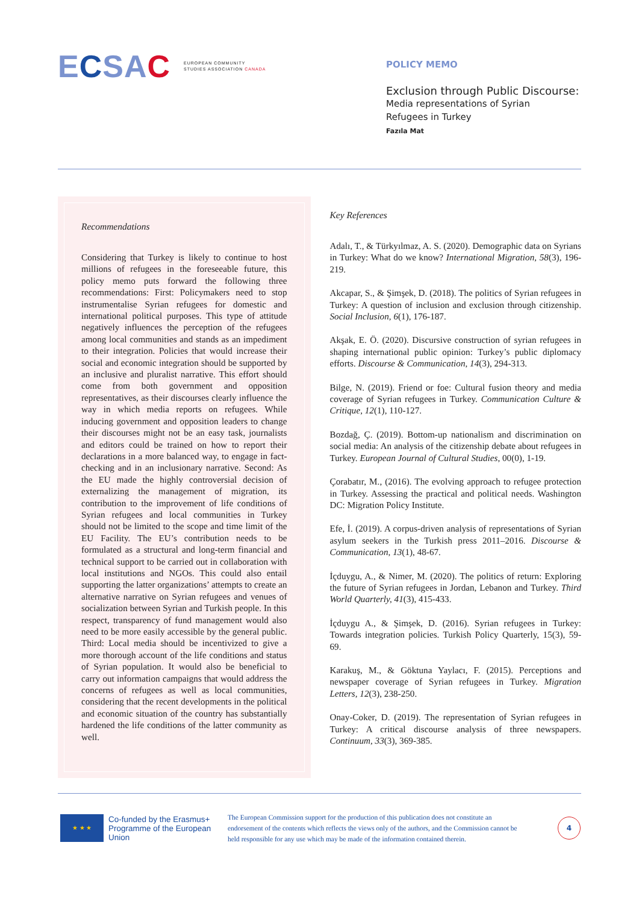ECSAC EUROPEAN COMMUNITY
STUDIES ASSOCIATION CANADA
POLICY MEMO
Exclusion through Public Discourse:
Media representations of Syrian
Refugees in Turkey
Fazıla Mat
Recommendations
Considering that Turkey is likely to continue to host millions of refugees in the foreseeable future, this policy memo puts forward the following three recommendations: First: Policymakers need to stop instrumentalise Syrian refugees for domestic and international political purposes. This type of attitude negatively influences the perception of the refugees among local communities and stands as an impediment to their integration. Policies that would increase their social and economic integration should be supported by an inclusive and pluralist narrative. This effort should come from both government and opposition representatives, as their discourses clearly influence the way in which media reports on refugees. While inducing government and opposition leaders to change their discourses might not be an easy task, journalists and editors could be trained on how to report their declarations in a more balanced way, to engage in fact-checking and in an inclusionary narrative. Second: As the EU made the highly controversial decision of externalizing the management of migration, its contribution to the improvement of life conditions of Syrian refugees and local communities in Turkey should not be limited to the scope and time limit of the EU Facility. The EU’s contribution needs to be formulated as a structural and long-term financial and technical support to be carried out in collaboration with local institutions and NGOs. This could also entail supporting the latter organizations’ attempts to create an alternative narrative on Syrian refugees and venues of socialization between Syrian and Turkish people. In this respect, transparency of fund management would also need to be more easily accessible by the general public. Third: Local media should be incentivized to give a more thorough account of the life conditions and status of Syrian population. It would also be beneficial to carry out information campaigns that would address the concerns of refugees as well as local communities, considering that the recent developments in the political and economic situation of the country has substantially hardened the life conditions of the latter community as well.
Key References
Adalı, T., & Türkyılmaz, A. S. (2020). Demographic data on Syrians in Turkey: What do we know? International Migration, 58(3), 196-219.
Akcapar, S., & Şimşek, D. (2018). The politics of Syrian refugees in Turkey: A question of inclusion and exclusion through citizenship. Social Inclusion, 6(1), 176-187.
Akşak, E. Ö. (2020). Discursive construction of syrian refugees in shaping international public opinion: Turkey’s public diplomacy efforts. Discourse & Communication, 14(3), 294-313.
Bilge, N. (2019). Friend or foe: Cultural fusion theory and media coverage of Syrian refugees in Turkey. Communication Culture & Critique, 12(1), 110-127.
Bozdağ, Ç. (2019). Bottom-up nationalism and discrimination on social media: An analysis of the citizenship debate about refugees in Turkey. European Journal of Cultural Studies, 00(0), 1-19.
Çorabatır, M., (2016). The evolving approach to refugee protection in Turkey. Assessing the practical and political needs. Washington DC: Migration Policy Institute.
Efe, İ. (2019). A corpus-driven analysis of representations of Syrian asylum seekers in the Turkish press 2011–2016. Discourse & Communication, 13(1), 48-67.
İçduygu, A., & Nimer, M. (2020). The politics of return: Exploring the future of Syrian refugees in Jordan, Lebanon and Turkey. Third World Quarterly, 41(3), 415-433.
İçduygu A., & Şimşek, D. (2016). Syrian refugees in Turkey: Towards integration policies. Turkish Policy Quarterly, 15(3), 59-69.
Karakuş, M., & Göktuna Yaylacı, F. (2015). Perceptions and newspaper coverage of Syrian refugees in Turkey. Migration Letters, 12(3), 238-250.
Onay-Coker, D. (2019). The representation of Syrian refugees in Turkey: A critical discourse analysis of three newspapers. Continuum, 33(3), 369-385.
★ ★ ★
Co-funded by the Erasmus+ Programme of the European Union
The European Commission support for the production of this publication does not constitute an endorsement of the contents which reflects the views only of the authors, and the Commission cannot be held responsible for any use which may be made of the information contained therein.
4